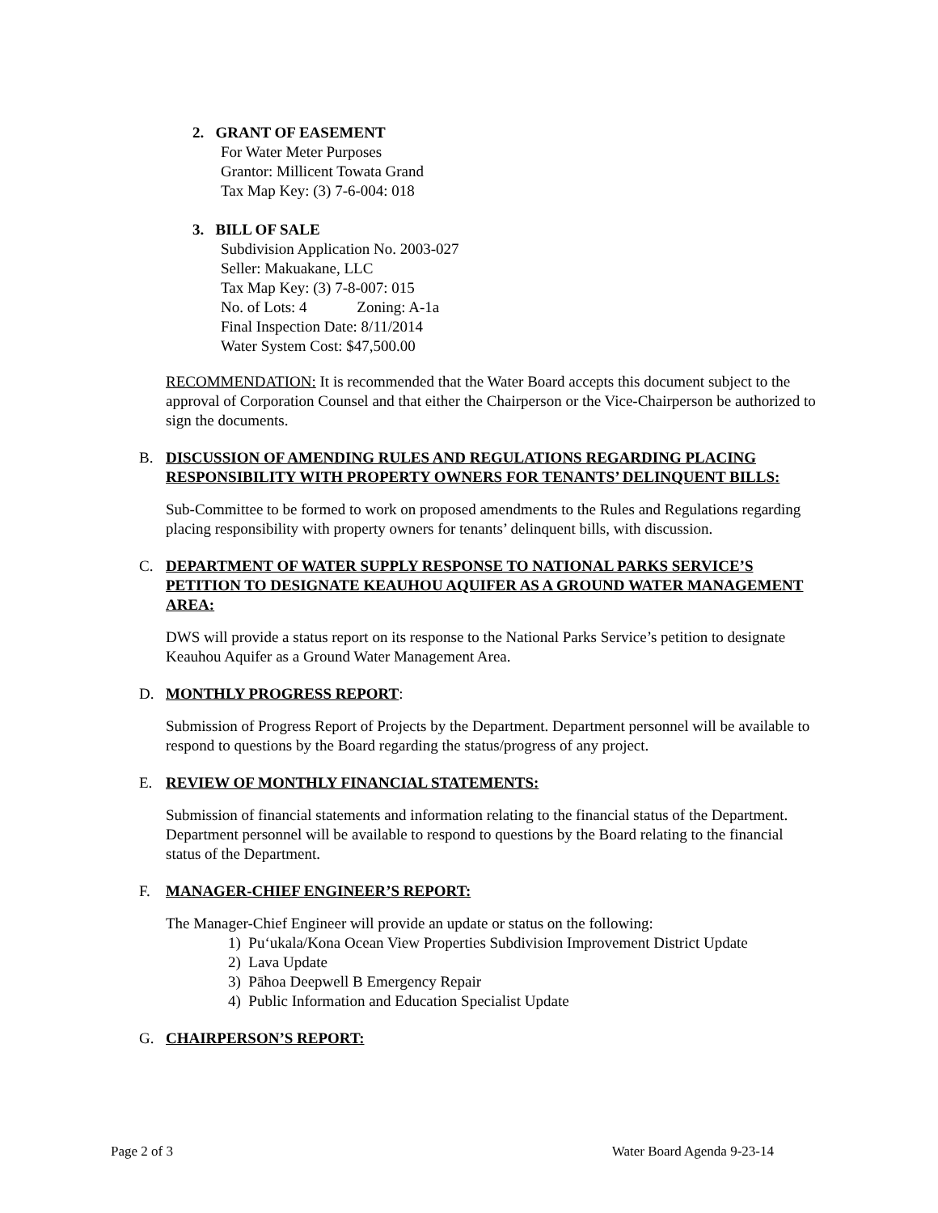2. GRANT OF EASEMENT
For Water Meter Purposes
Grantor: Millicent Towata Grand
Tax Map Key: (3) 7-6-004: 018
3. BILL OF SALE
Subdivision Application No. 2003-027
Seller: Makuakane, LLC
Tax Map Key: (3) 7-8-007: 015
No. of Lots: 4 Zoning: A-1a
Final Inspection Date: 8/11/2014
Water System Cost: $47,500.00
RECOMMENDATION: It is recommended that the Water Board accepts this document subject to the approval of Corporation Counsel and that either the Chairperson or the Vice-Chairperson be authorized to sign the documents.
B. DISCUSSION OF AMENDING RULES AND REGULATIONS REGARDING PLACING RESPONSIBILITY WITH PROPERTY OWNERS FOR TENANTS’ DELINQUENT BILLS:
Sub-Committee to be formed to work on proposed amendments to the Rules and Regulations regarding placing responsibility with property owners for tenants’ delinquent bills, with discussion.
C. DEPARTMENT OF WATER SUPPLY RESPONSE TO NATIONAL PARKS SERVICE’S PETITION TO DESIGNATE KEAUHOU AQUIFER AS A GROUND WATER MANAGEMENT AREA:
DWS will provide a status report on its response to the National Parks Service’s petition to designate Keauhou Aquifer as a Ground Water Management Area.
D. MONTHLY PROGRESS REPORT:
Submission of Progress Report of Projects by the Department. Department personnel will be available to respond to questions by the Board regarding the status/progress of any project.
E. REVIEW OF MONTHLY FINANCIAL STATEMENTS:
Submission of financial statements and information relating to the financial status of the Department. Department personnel will be available to respond to questions by the Board relating to the financial status of the Department.
F. MANAGER-CHIEF ENGINEER’S REPORT:
The Manager-Chief Engineer will provide an update or status on the following:
1) Pu‘ukala/Kona Ocean View Properties Subdivision Improvement District Update
2) Lava Update
3) Pāhoa Deepwell B Emergency Repair
4) Public Information and Education Specialist Update
G. CHAIRPERSON’S REPORT:
Page 2 of 3 Water Board Agenda 9-23-14